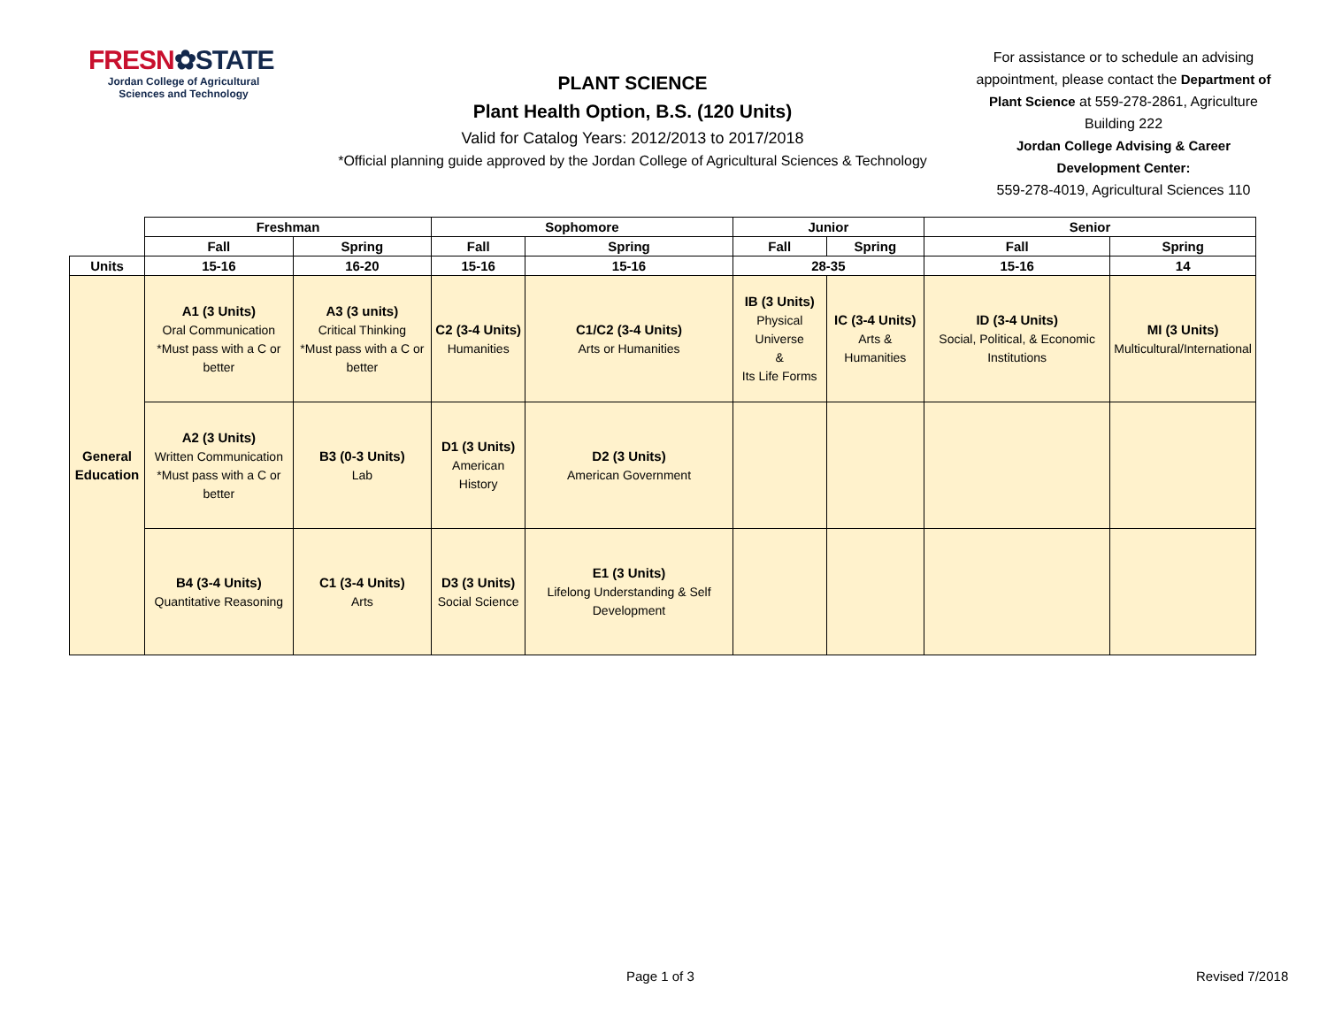FRESN✿STATE
Jordan College of Agricultural Sciences and Technology
PLANT SCIENCE
Plant Health Option, B.S. (120 Units)
Valid for Catalog Years: 2012/2013 to 2017/2018
*Official planning guide approved by the Jordan College of Agricultural Sciences & Technology
For assistance or to schedule an advising appointment, please contact the Department of Plant Science at 559-278-2861, Agriculture Building 222
Jordan College Advising & Career Development Center:
559-278-4019, Agricultural Sciences 110
| | Freshman | | Sophomore | | Junior | | Senior | |
| | Fall | Spring | Fall | Spring | Fall | Spring | Fall | Spring |
| Units | 15-16 | 16-20 | 15-16 | 15-16 | 28-35 | | 15-16 | 14 |
| General Education | A1 (3 Units) Oral Communication *Must pass with a C or better | A3 (3 units) Critical Thinking *Must pass with a C or better | C2 (3-4 Units) Humanities | C1/C2 (3-4 Units) Arts or Humanities | IB (3 Units) Physical Universe & Its Life Forms | IC (3-4 Units) Arts & Humanities | ID (3-4 Units) Social, Political, & Economic Institutions | MI (3 Units) Multicultural/International |
| | A2 (3 Units) Written Communication *Must pass with a C or better | B3 (0-3 Units) Lab | D1 (3 Units) American History | D2 (3 Units) American Government | | | | |
| | B4 (3-4 Units) Quantitative Reasoning | C1 (3-4 Units) Arts | D3 (3 Units) Social Science | E1 (3 Units) Lifelong Understanding & Self Development | | | | |
Page 1 of 3 Revised 7/2018